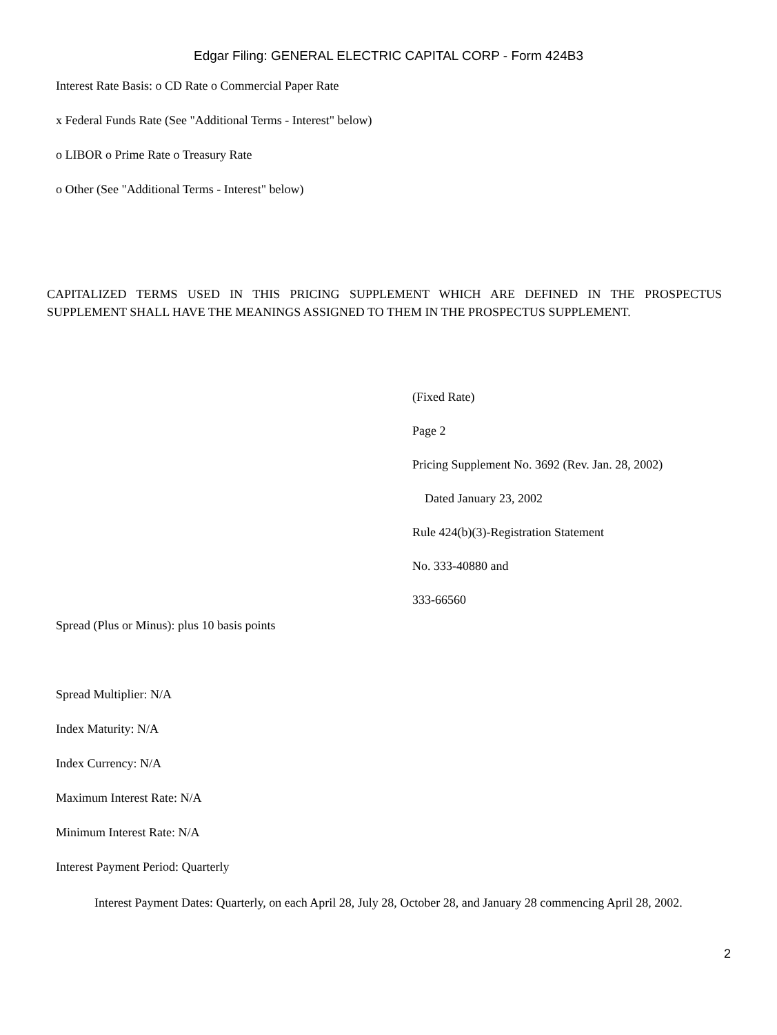Edgar Filing: GENERAL ELECTRIC CAPITAL CORP - Form 424B3
Interest Rate Basis: o CD Rate o Commercial Paper Rate
x Federal Funds Rate (See "Additional Terms - Interest" below)
o LIBOR o Prime Rate o Treasury Rate
o Other (See "Additional Terms - Interest" below)
CAPITALIZED TERMS USED IN THIS PRICING SUPPLEMENT WHICH ARE DEFINED IN THE PROSPECTUS SUPPLEMENT SHALL HAVE THE MEANINGS ASSIGNED TO THEM IN THE PROSPECTUS SUPPLEMENT.
(Fixed Rate)
Page 2
Pricing Supplement No. 3692 (Rev. Jan. 28, 2002)
Dated January 23, 2002
Rule 424(b)(3)-Registration Statement
No. 333-40880 and
333-66560
Spread (Plus or Minus): plus 10 basis points
Spread Multiplier: N/A
Index Maturity: N/A
Index Currency: N/A
Maximum Interest Rate: N/A
Minimum Interest Rate: N/A
Interest Payment Period: Quarterly
Interest Payment Dates: Quarterly, on each April 28, July 28, October 28, and January 28 commencing April 28, 2002.
2